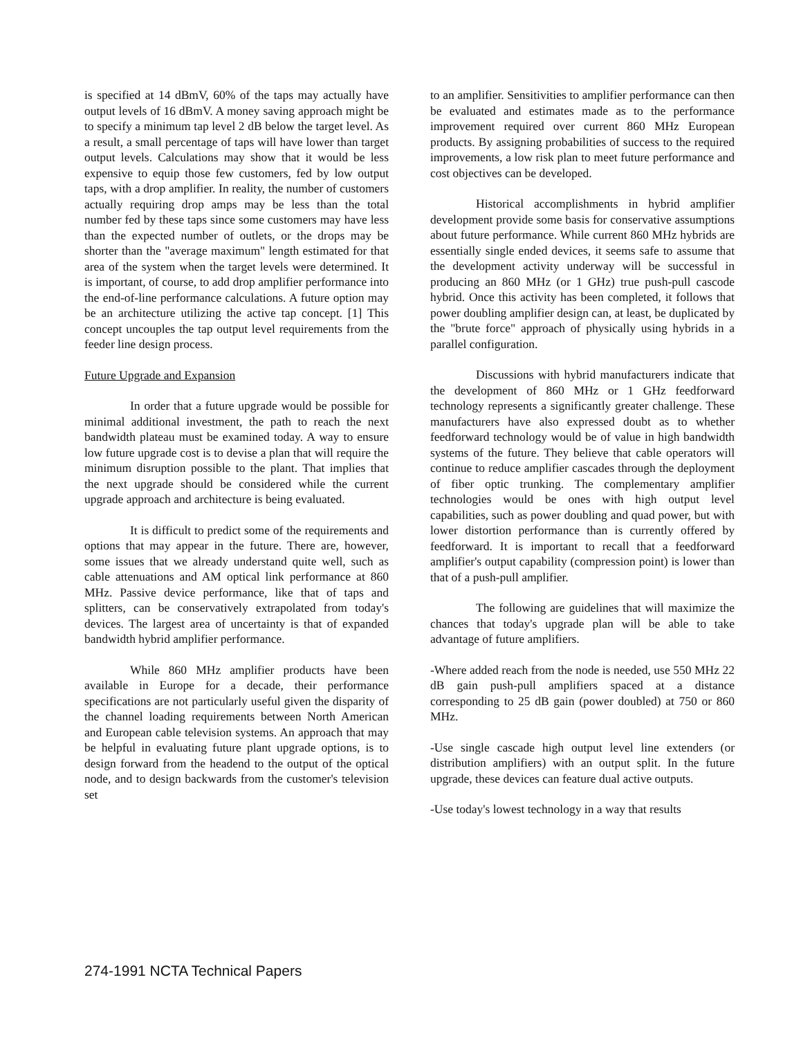is specified at 14 dBmV, 60% of the taps may actually have output levels of 16 dBmV. A money saving approach might be to specify a minimum tap level 2 dB below the target level. As a result, a small percentage of taps will have lower than target output levels. Calculations may show that it would be less expensive to equip those few customers, fed by low output taps, with a drop amplifier. In reality, the number of customers actually requiring drop amps may be less than the total number fed by these taps since some customers may have less than the expected number of outlets, or the drops may be shorter than the "average maximum" length estimated for that area of the system when the target levels were determined. It is important, of course, to add drop amplifier performance into the end-of-line performance calculations. A future option may be an architecture utilizing the active tap concept. [1] This concept uncouples the tap output level requirements from the feeder line design process.
Future Upgrade and Expansion
In order that a future upgrade would be possible for minimal additional investment, the path to reach the next bandwidth plateau must be examined today. A way to ensure low future upgrade cost is to devise a plan that will require the minimum disruption possible to the plant. That implies that the next upgrade should be considered while the current upgrade approach and architecture is being evaluated.
It is difficult to predict some of the requirements and options that may appear in the future. There are, however, some issues that we already understand quite well, such as cable attenuations and AM optical link performance at 860 MHz. Passive device performance, like that of taps and splitters, can be conservatively extrapolated from today's devices. The largest area of uncertainty is that of expanded bandwidth hybrid amplifier performance.
While 860 MHz amplifier products have been available in Europe for a decade, their performance specifications are not particularly useful given the disparity of the channel loading requirements between North American and European cable television systems. An approach that may be helpful in evaluating future plant upgrade options, is to design forward from the headend to the output of the optical node, and to design backwards from the customer's television set
to an amplifier. Sensitivities to amplifier performance can then be evaluated and estimates made as to the performance improvement required over current 860 MHz European products. By assigning probabilities of success to the required improvements, a low risk plan to meet future performance and cost objectives can be developed.
Historical accomplishments in hybrid amplifier development provide some basis for conservative assumptions about future performance. While current 860 MHz hybrids are essentially single ended devices, it seems safe to assume that the development activity underway will be successful in producing an 860 MHz (or 1 GHz) true push-pull cascode hybrid. Once this activity has been completed, it follows that power doubling amplifier design can, at least, be duplicated by the "brute force" approach of physically using hybrids in a parallel configuration.
Discussions with hybrid manufacturers indicate that the development of 860 MHz or 1 GHz feedforward technology represents a significantly greater challenge. These manufacturers have also expressed doubt as to whether feedforward technology would be of value in high bandwidth systems of the future. They believe that cable operators will continue to reduce amplifier cascades through the deployment of fiber optic trunking. The complementary amplifier technologies would be ones with high output level capabilities, such as power doubling and quad power, but with lower distortion performance than is currently offered by feedforward. It is important to recall that a feedforward amplifier's output capability (compression point) is lower than that of a push-pull amplifier.
The following are guidelines that will maximize the chances that today's upgrade plan will be able to take advantage of future amplifiers.
-Where added reach from the node is needed, use 550 MHz 22 dB gain push-pull amplifiers spaced at a distance corresponding to 25 dB gain (power doubled) at 750 or 860 MHz.
-Use single cascade high output level line extenders (or distribution amplifiers) with an output split. In the future upgrade, these devices can feature dual active outputs.
-Use today's lowest technology in a way that results
274-1991 NCTA Technical Papers